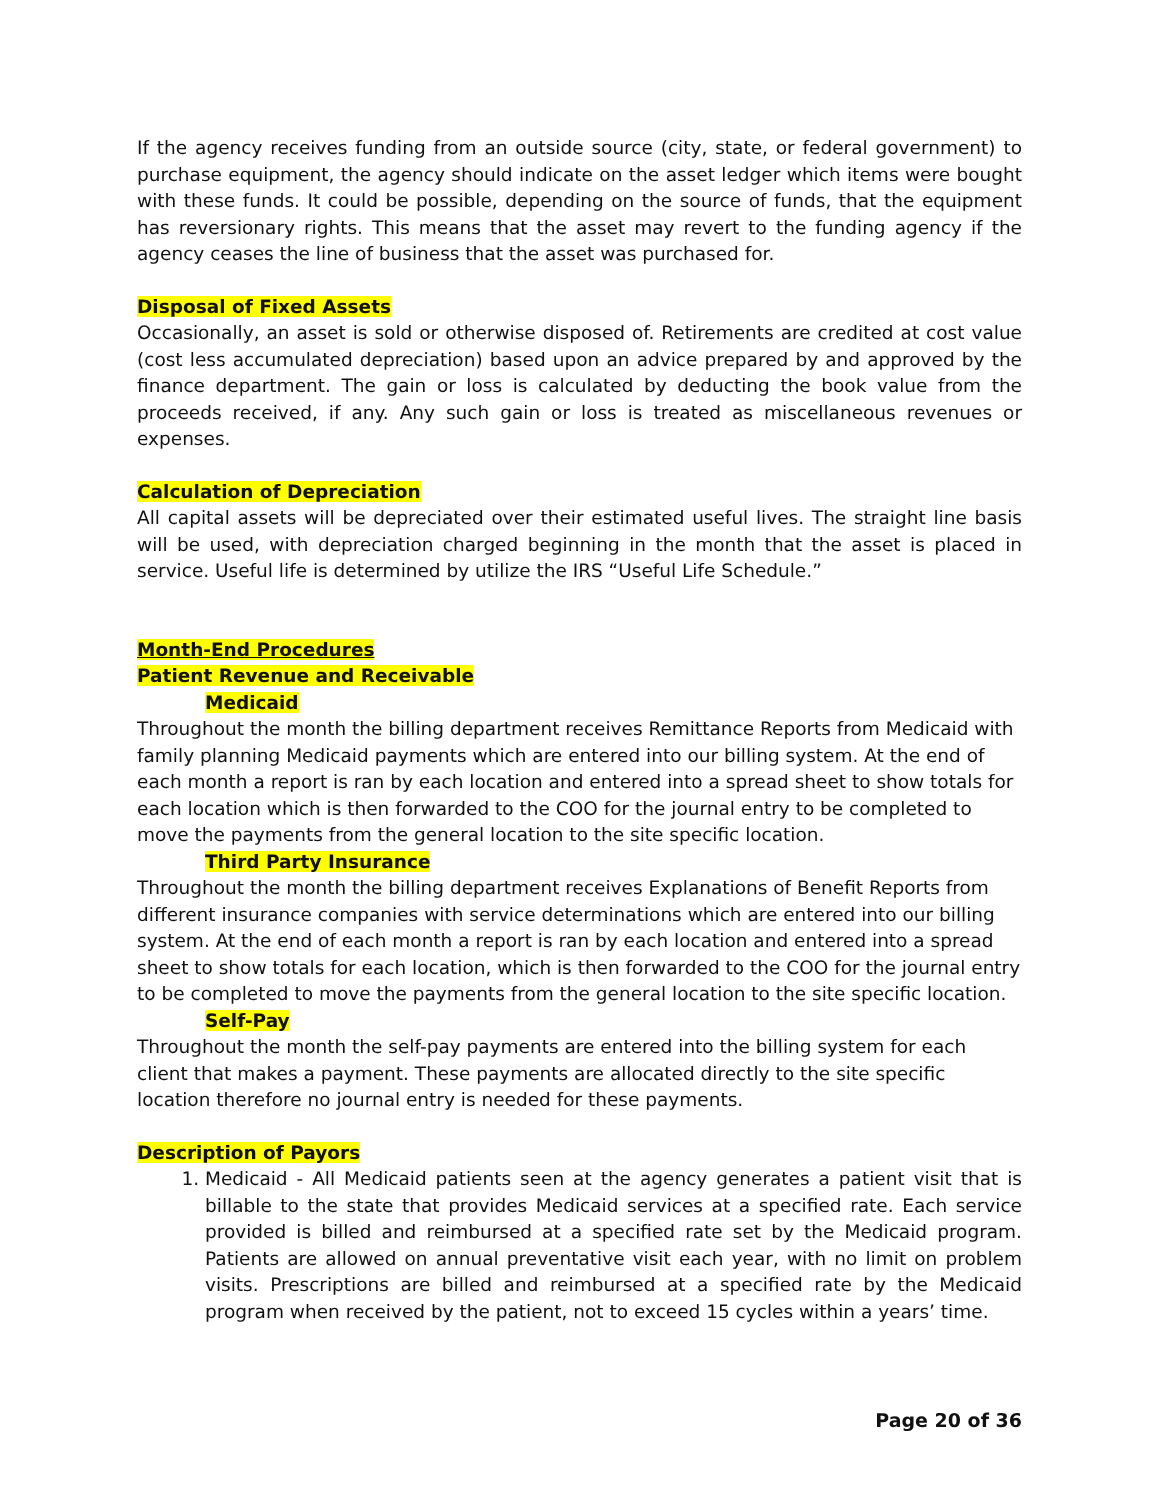If the agency receives funding from an outside source (city, state, or federal government) to purchase equipment, the agency should indicate on the asset ledger which items were bought with these funds. It could be possible, depending on the source of funds, that the equipment has reversionary rights. This means that the asset may revert to the funding agency if the agency ceases the line of business that the asset was purchased for.
Disposal of Fixed Assets
Occasionally, an asset is sold or otherwise disposed of. Retirements are credited at cost value (cost less accumulated depreciation) based upon an advice prepared by and approved by the finance department. The gain or loss is calculated by deducting the book value from the proceeds received, if any. Any such gain or loss is treated as miscellaneous revenues or expenses.
Calculation of Depreciation
All capital assets will be depreciated over their estimated useful lives. The straight line basis will be used, with depreciation charged beginning in the month that the asset is placed in service. Useful life is determined by utilize the IRS “Useful Life Schedule.”
Month-End Procedures
Patient Revenue and Receivable
Medicaid
Throughout the month the billing department receives Remittance Reports from Medicaid with family planning Medicaid payments which are entered into our billing system. At the end of each month a report is ran by each location and entered into a spread sheet to show totals for each location which is then forwarded to the COO for the journal entry to be completed to move the payments from the general location to the site specific location.
Third Party Insurance
Throughout the month the billing department receives Explanations of Benefit Reports from different insurance companies with service determinations which are entered into our billing system. At the end of each month a report is ran by each location and entered into a spread sheet to show totals for each location, which is then forwarded to the COO for the journal entry to be completed to move the payments from the general location to the site specific location.
Self-Pay
Throughout the month the self-pay payments are entered into the billing system for each client that makes a payment. These payments are allocated directly to the site specific location therefore no journal entry is needed for these payments.
Description of Payors
1. Medicaid - All Medicaid patients seen at the agency generates a patient visit that is billable to the state that provides Medicaid services at a specified rate. Each service provided is billed and reimbursed at a specified rate set by the Medicaid program. Patients are allowed on annual preventative visit each year, with no limit on problem visits. Prescriptions are billed and reimbursed at a specified rate by the Medicaid program when received by the patient, not to exceed 15 cycles within a years’ time.
Page 20 of 36